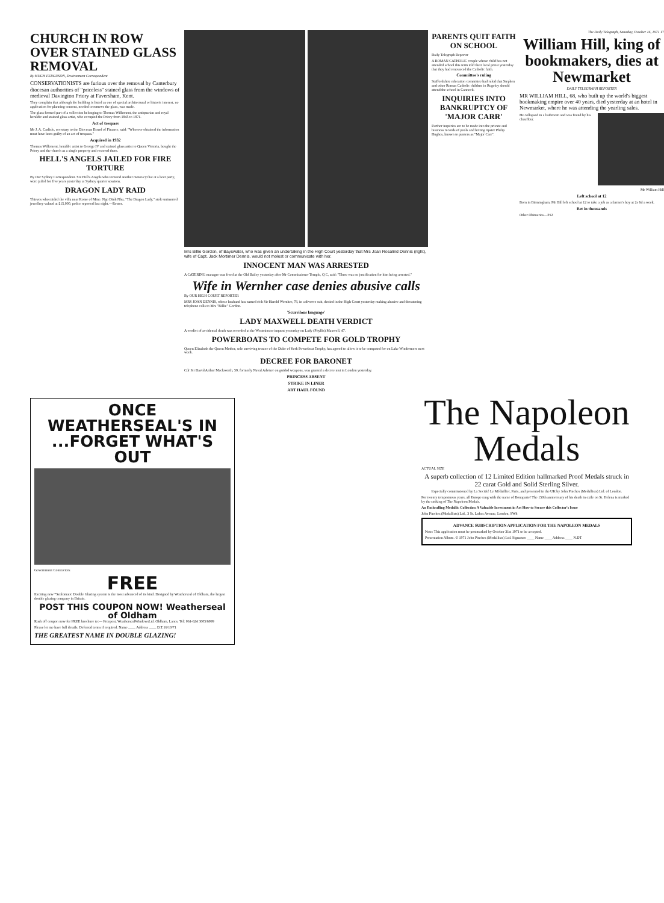CHURCH IN ROW OVER STAINED GLASS REMOVAL
By HUGH FERGUSON, Environment Correspondent
CONSERVATIONISTS are furious over the removal by Canterbury diocesan authorities of "priceless" stained glass from the windows of medieval Davington Priory at Faversham, Kent.
They complain that although the building is listed as one of special architectural or historic interest, no application for planning consent, needed to remove the glass, was made.
The glass formed part of a collection belonging to Thomas Willement, the antiquarian and royal heraldic and stained glass artist, who occupied the Priory from 1845 to 1871.
Act of trespass
Mr J. A. Carlisle, secretary to the Diocesan Board of Finance, said: "Whoever obtained the information must have been guilty of an act of trespass."
Acquired in 1932
Thomas Willement, heraldic artist to George IV and stained glass artist to Queen Victoria, bought the Priory and the church as a single property and restored them.
HELL'S ANGELS JAILED FOR FIRE TORTURE
By Our Sydney Correspondent. Six Hell's Angels who tortured another motor-cyclist at a beer party, were jailed for five years yesterday at Sydney quarter sessions.
DRAGON LADY RAID
Thieves who raided the villa near Rome of Mme. Ngo Dinh Nhu, "The Dragon Lady," stole uninsured jewellery valued at £15,000, police reported last night.—Reuter.
Mrs Billie Gordon, of Bayswater, who was given an undertaking in the High Court yesterday that Mrs Joan Rosalind Dennis (right), wife of Capt. Jack Mortimer Dennis, would not molest or communicate with her.
INNOCENT MAN WAS ARRESTED
A CATERING manager was freed at the Old Bailey yesterday after Mr Commissioner Temple, Q C, said: "There was no justification for him being arrested."
Wife in Wernher case denies abusive calls
By OUR HIGH COURT REPORTER
MRS JOAN DENNIS, whose husband has named rich Sir Harold Wernher, 78, in a divorce suit, denied in the High Court yesterday making abusive and threatening telephone calls to Mrs "Billie" Gordon.
'Scurrilous language'
LADY MAXWELL DEATH VERDICT
A verdict of accidental death was recorded at the Westminster inquest yesterday on Lady (Phyllis) Maxwell, 47.
POWERBOATS TO COMPETE FOR GOLD TROPHY
Queen Elizabeth the Queen Mother, sole surviving trustee of the Duke of York Powerboat Trophy, has agreed to allow it to be competed for on Lake Windermere next week.
DECREE FOR BARONET
Cdr Sir David Arthur Mackworth, 59, formerly Naval Adviser on guided weapons, was granted a decree nisi in London yesterday.
PRINCESS ABSENT
STRIKE IN LINER
ART HAUL FOUND
PARENTS QUIT FAITH ON SCHOOL
Daily Telegraph Reporter
A ROMAN CATHOLIC couple whose child has not attended school this term told their local priest yesterday that they had renounced the Catholic faith.
Committee's ruling
Staffordshire education committee had ruled that Stephen and other Roman Catholic children in Rugeley should attend the school in Cannock.
INQUIRIES INTO BANKRUPTCY OF 'MAJOR CARR'
Further inquiries are to be made into the private and business records of pools and betting tipster Philip Hughes, known to punters as "Major Carr".
The Daily Telegraph, Saturday, October 16, 1971 17
William Hill, king of bookmakers, dies at Newmarket
DAILY TELEGRAPH REPORTER
MR WILLIAM HILL, 68, who built up the world's biggest bookmaking empire over 40 years, died yesterday at an hotel in Newmarket, where he was attending the yearling sales.
He collapsed in a bathroom and was found by his chauffeur.
Mr William Hill
Left school at 12
Born in Birmingham, Mr Hill left school at 12 to take a job as a farmer's boy at 2s 6d a week.
Bet in thousands
Other Obituaries—P12
ONCE WEATHERSEAL'S IN ...FORGET WHAT'S OUT
Government Contractors
FREE
Exciting new *Sealomatic Double Glazing system is the most advanced of its kind. Designed by Weatherseal of Oldham, the largest double glazing company in Britain.
POST THIS COUPON NOW! Weatherseal of Oldham
Rush off coupon now for FREE brochure to:— Freepost, WeathersealWindowsLtd. Oldham, Lancs. Tel: 061-624 3005/6999
Please let me have full details. Deferred terms if required. Name ____ Address ____ D.T.16/10/71
THE GREATEST NAME IN DOUBLE GLAZING!
The Napoleon Medals
ACTUAL SIZE
A superb collection of 12 Limited Edition hallmarked Proof Medals struck in 22 carat Gold and Solid Sterling Silver.
Especially commissioned by La Société Le Médaillier, Paris, and presented in the UK by John Pinches (Medallists) Ltd. of London.
For twenty tempestuous years, all Europe rang with the name of Bonaparte! The 150th anniversary of his death in exile on St. Helena is marked by the striking of The Napoleon Medals.
An Enthralling Medallic Collection A Valuable Investment in Art How to Secure this Collector's Issue
John Pinches (Medallists) Ltd., 3 St. Lukes Avenue, London, SW4
ADVANCE SUBSCRIPTION APPLICATION FOR THE NAPOLEON MEDALS
Note: This application must be postmarked by October 31st 1971 to be accepted.
Presentation Album. © 1971 John Pinches (Medallists) Ltd. Signature ____ Name ____ Address ____ N.DT